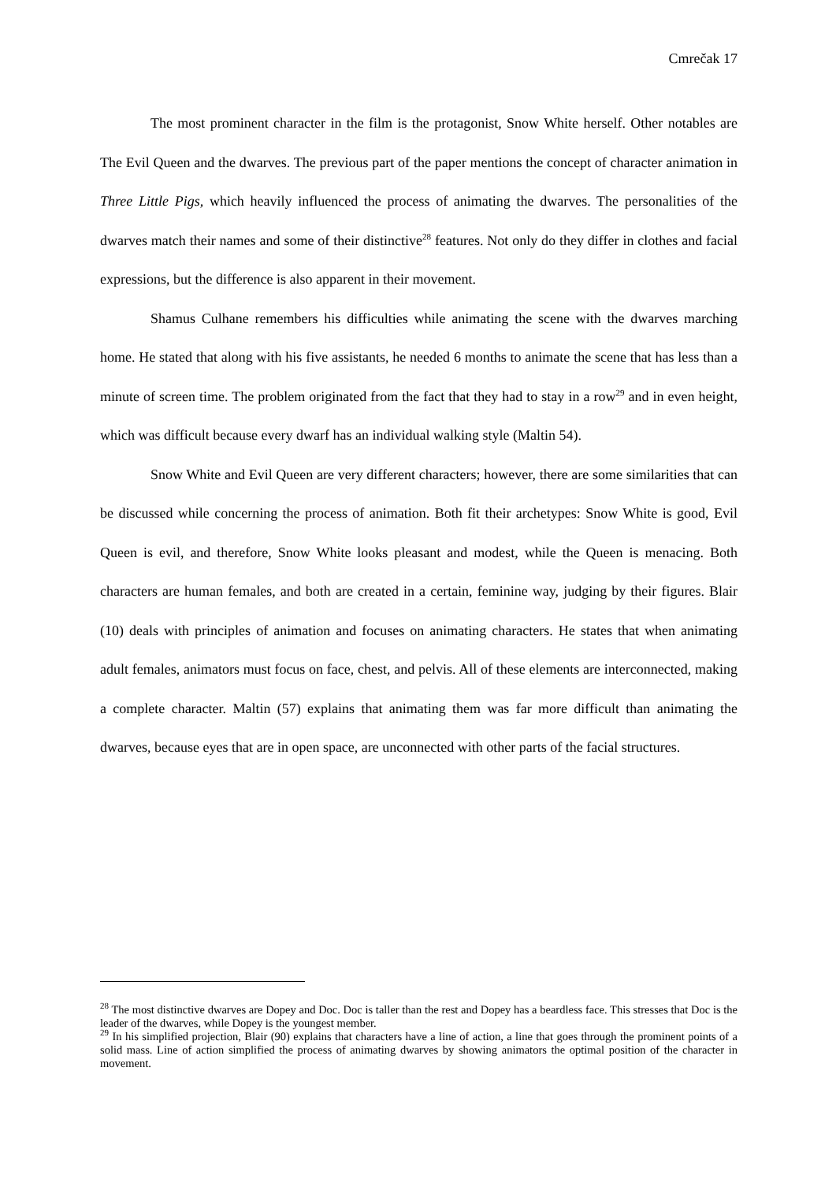Cmrečak 17
The most prominent character in the film is the protagonist, Snow White herself. Other notables are The Evil Queen and the dwarves. The previous part of the paper mentions the concept of character animation in Three Little Pigs, which heavily influenced the process of animating the dwarves. The personalities of the dwarves match their names and some of their distinctive<sup>28</sup> features. Not only do they differ in clothes and facial expressions, but the difference is also apparent in their movement.
Shamus Culhane remembers his difficulties while animating the scene with the dwarves marching home. He stated that along with his five assistants, he needed 6 months to animate the scene that has less than a minute of screen time. The problem originated from the fact that they had to stay in a row<sup>29</sup> and in even height, which was difficult because every dwarf has an individual walking style (Maltin 54).
Snow White and Evil Queen are very different characters; however, there are some similarities that can be discussed while concerning the process of animation. Both fit their archetypes: Snow White is good, Evil Queen is evil, and therefore, Snow White looks pleasant and modest, while the Queen is menacing. Both characters are human females, and both are created in a certain, feminine way, judging by their figures. Blair (10) deals with principles of animation and focuses on animating characters. He states that when animating adult females, animators must focus on face, chest, and pelvis. All of these elements are interconnected, making a complete character. Maltin (57) explains that animating them was far more difficult than animating the dwarves, because eyes that are in open space, are unconnected with other parts of the facial structures.
<sup>28</sup> The most distinctive dwarves are Dopey and Doc. Doc is taller than the rest and Dopey has a beardless face. This stresses that Doc is the leader of the dwarves, while Dopey is the youngest member.
<sup>29</sup> In his simplified projection, Blair (90) explains that characters have a line of action, a line that goes through the prominent points of a solid mass. Line of action simplified the process of animating dwarves by showing animators the optimal position of the character in movement.